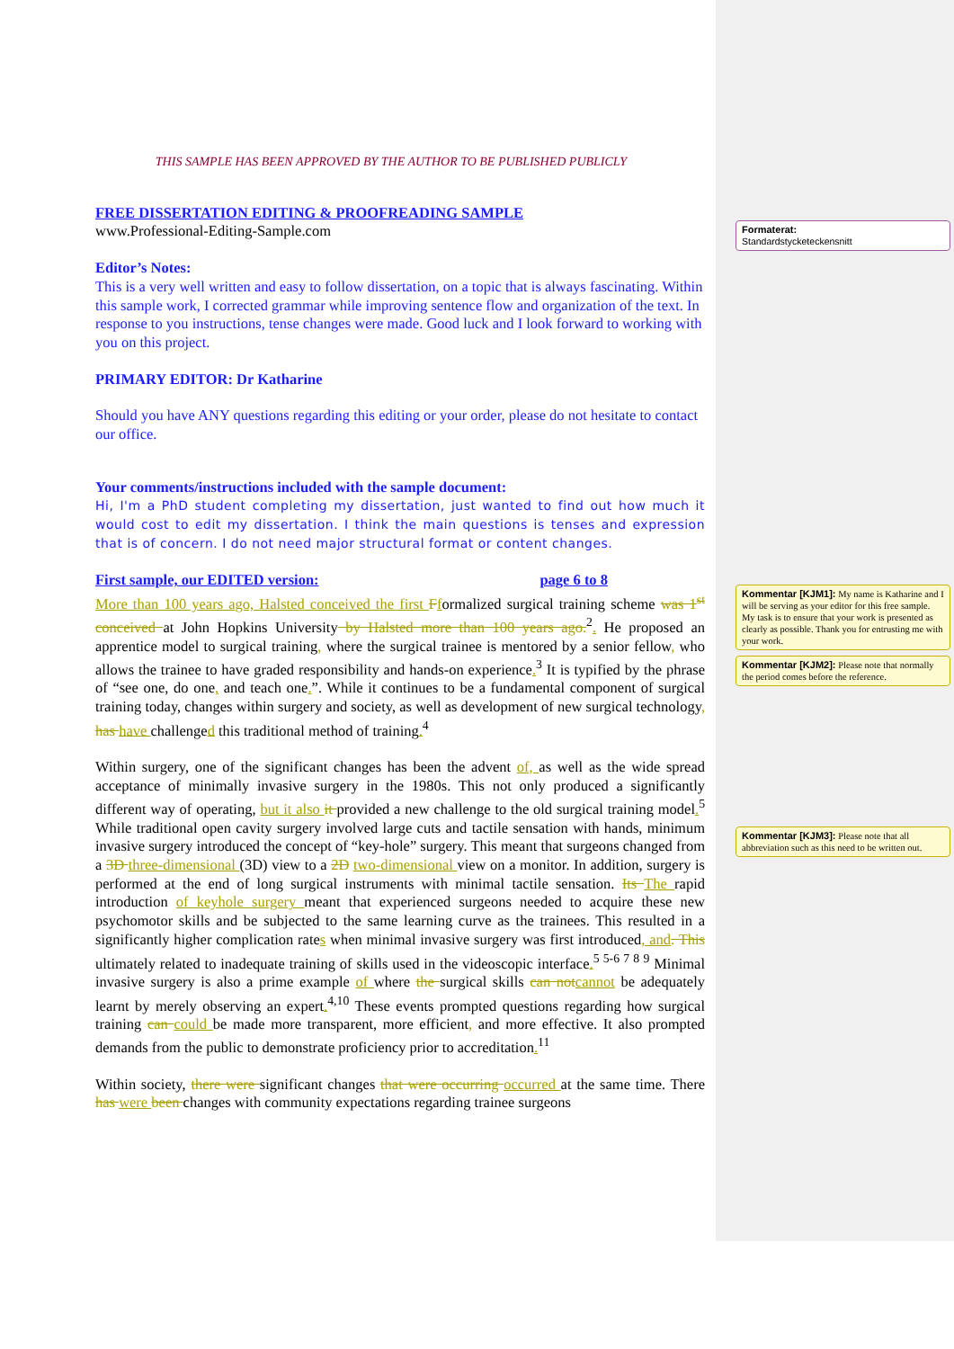THIS SAMPLE HAS BEEN APPROVED BY THE AUTHOR TO BE PUBLISHED PUBLICLY
FREE DISSERTATION EDITING & PROOFREADING SAMPLE
www.Professional-Editing-Sample.com
Editor’s Notes:
This is a very well written and easy to follow dissertation, on a topic that is always fascinating. Within this sample work, I corrected grammar while improving sentence flow and organization of the text. In response to you instructions, tense changes were made. Good luck and I look forward to working with you on this project.
PRIMARY EDITOR: Dr Katharine
Should you have ANY questions regarding this editing or your order, please do not hesitate to contact our office.
Your comments/instructions included with the sample document:
Hi, I'm a PhD student completing my dissertation, just wanted to find out how much it would cost to edit my dissertation. I think the main questions is tenses and expression that is of concern. I do not need major structural format or content changes.
First sample, our EDITED version: page 6 to 8
More than 100 years ago, Halsted conceived the first Fformalized surgical training scheme was 1<sup>st</sup> conceived at John Hopkins University by Halsted more than 100 years ago.<sup>2</sup>. He proposed an apprentice model to surgical training, where the surgical trainee is mentored by a senior fellow, who allows the trainee to have graded responsibility and hands-on experience.<sup>3</sup> It is typified by the phrase of “see one, do one, and teach one.”. While it continues to be a fundamental component of surgical training today, changes within surgery and society, as well as development of new surgical technology, has have challenged this traditional method of training.<sup>4</sup>
Within surgery, one of the significant changes has been the advent of, as well as the wide spread acceptance of minimally invasive surgery in the 1980s. This not only produced a significantly different way of operating, but it also it provided a new challenge to the old surgical training model.<sup>5</sup> While traditional open cavity surgery involved large cuts and tactile sensation with hands, minimum invasive surgery introduced the concept of “key-hole” surgery. This meant that surgeons changed from a 3D three-dimensional (3D) view to a 2D two-dimensional view on a monitor. In addition, surgery is performed at the end of long surgical instruments with minimal tactile sensation. Its The rapid introduction of keyhole surgery meant that experienced surgeons needed to acquire these new psychomotor skills and be subjected to the same learning curve as the trainees. This resulted in a significantly higher complication rates when minimal invasive surgery was first introduced, and. This ultimately related to inadequate training of skills used in the videoscopic interface.<sup>5 5-6 7 8 9</sup> Minimal invasive surgery is also a prime example of where the surgical skills can not cannot be adequately learnt by merely observing an expert.<sup>4,10</sup> These events prompted questions regarding how surgical training can could be made more transparent, more efficient, and more effective. It also prompted demands from the public to demonstrate proficiency prior to accreditation.<sup>11</sup>
Within society, there were significant changes that were occurring occurred at the same time. There has were been changes with community expectations regarding trainee surgeons
Formaterat:
Standardstycketeckensnitt
Kommentar [KJM1]: My name is Katharine and I will be serving as your editor for this free sample. My task is to ensure that your work is presented as clearly as possible. Thank you for entrusting me with your work.
Kommentar [KJM2]: Please note that normally the period comes before the reference.
Kommentar [KJM3]: Please note that all abbreviation such as this need to be written out.